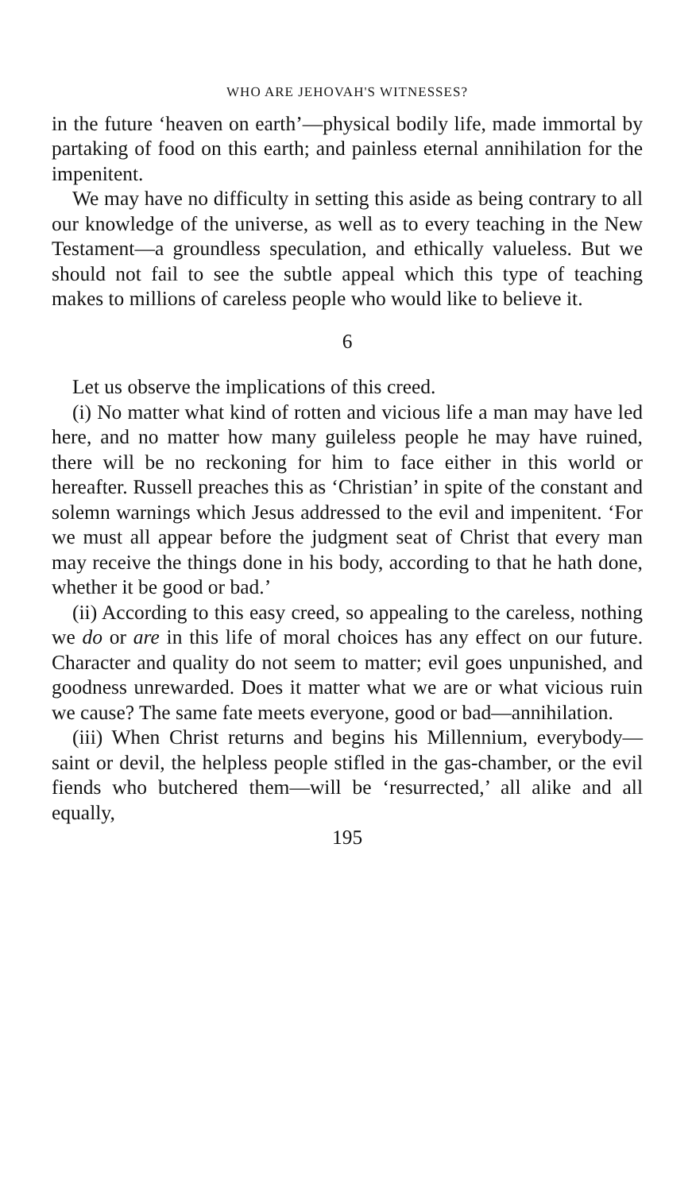WHO ARE JEHOVAH'S WITNESSES?
in the future ‘heaven on earth’—physical bodily life, made immortal by partaking of food on this earth; and painless eternal annihilation for the impenitent.
We may have no difficulty in setting this aside as being contrary to all our knowledge of the universe, as well as to every teaching in the New Testament—a groundless speculation, and ethically valueless. But we should not fail to see the subtle appeal which this type of teaching makes to millions of careless people who would like to believe it.
6
Let us observe the implications of this creed.
(i) No matter what kind of rotten and vicious life a man may have led here, and no matter how many guileless people he may have ruined, there will be no reckoning for him to face either in this world or hereafter. Russell preaches this as ‘Christian’ in spite of the constant and solemn warnings which Jesus addressed to the evil and impenitent. ‘For we must all appear before the judgment seat of Christ that every man may receive the things done in his body, according to that he hath done, whether it be good or bad.’
(ii) According to this easy creed, so appealing to the careless, nothing we do or are in this life of moral choices has any effect on our future. Character and quality do not seem to matter; evil goes unpunished, and goodness unrewarded. Does it matter what we are or what vicious ruin we cause? The same fate meets everyone, good or bad—annihilation.
(iii) When Christ returns and begins his Millennium, everybody—saint or devil, the helpless people stifled in the gas-chamber, or the evil fiends who butchered them—will be ‘resurrected,’ all alike and all equally,
195